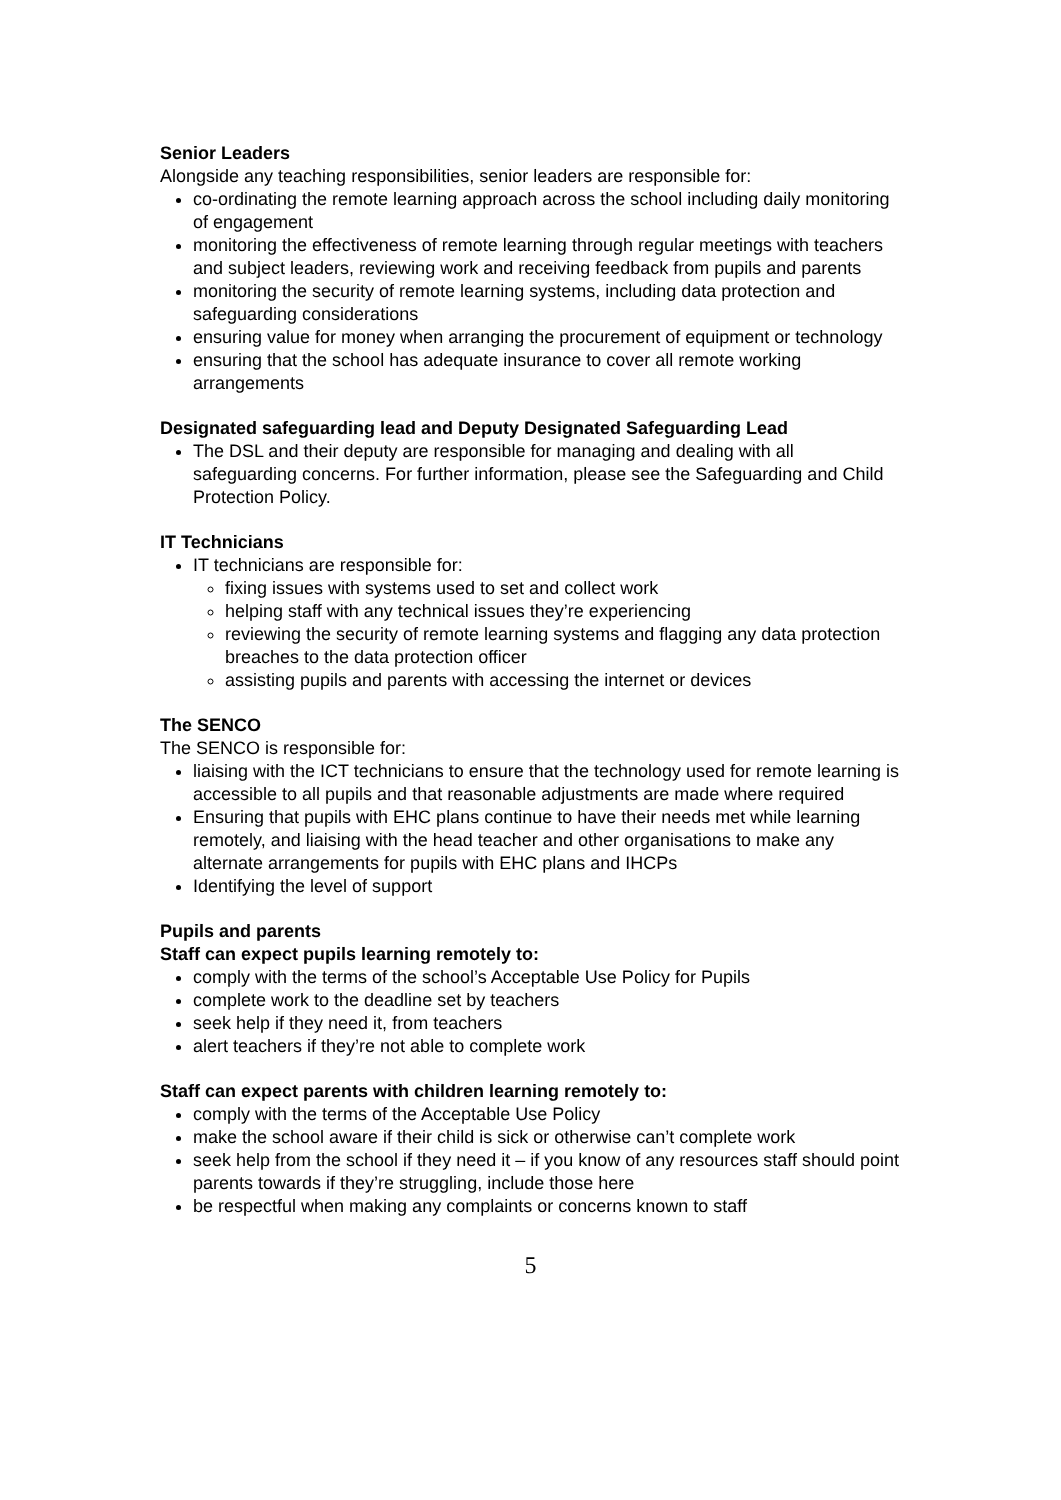Senior Leaders
Alongside any teaching responsibilities, senior leaders are responsible for:
co-ordinating the remote learning approach across the school including daily monitoring of engagement
monitoring the effectiveness of remote learning through regular meetings with teachers and subject leaders, reviewing work and receiving feedback from pupils and parents
monitoring the security of remote learning systems, including data protection and safeguarding considerations
ensuring value for money when arranging the procurement of equipment or technology
ensuring that the school has adequate insurance to cover all remote working arrangements
Designated safeguarding lead and Deputy Designated Safeguarding Lead
The DSL and their deputy are responsible for managing and dealing with all safeguarding concerns. For further information, please see the Safeguarding and Child Protection Policy.
IT Technicians
IT technicians are responsible for:
fixing issues with systems used to set and collect work
helping staff with any technical issues they’re experiencing
reviewing the security of remote learning systems and flagging any data protection breaches to the data protection officer
assisting pupils and parents with accessing the internet or devices
The SENCO
The SENCO is responsible for:
liaising with the ICT technicians to ensure that the technology used for remote learning is accessible to all pupils and that reasonable adjustments are made where required
Ensuring that pupils with EHC plans continue to have their needs met while learning remotely, and liaising with the head teacher and other organisations to make any alternate arrangements for pupils with EHC plans and IHCPs
Identifying the level of support
Pupils and parents
Staff can expect pupils learning remotely to:
comply with the terms of the school’s Acceptable Use Policy for Pupils
complete work to the deadline set by teachers
seek help if they need it, from teachers
alert teachers if they’re not able to complete work
Staff can expect parents with children learning remotely to:
comply with the terms of the Acceptable Use Policy
make the school aware if their child is sick or otherwise can’t complete work
seek help from the school if they need it – if you know of any resources staff should point parents towards if they’re struggling, include those here
be respectful when making any complaints or concerns known to staff
5